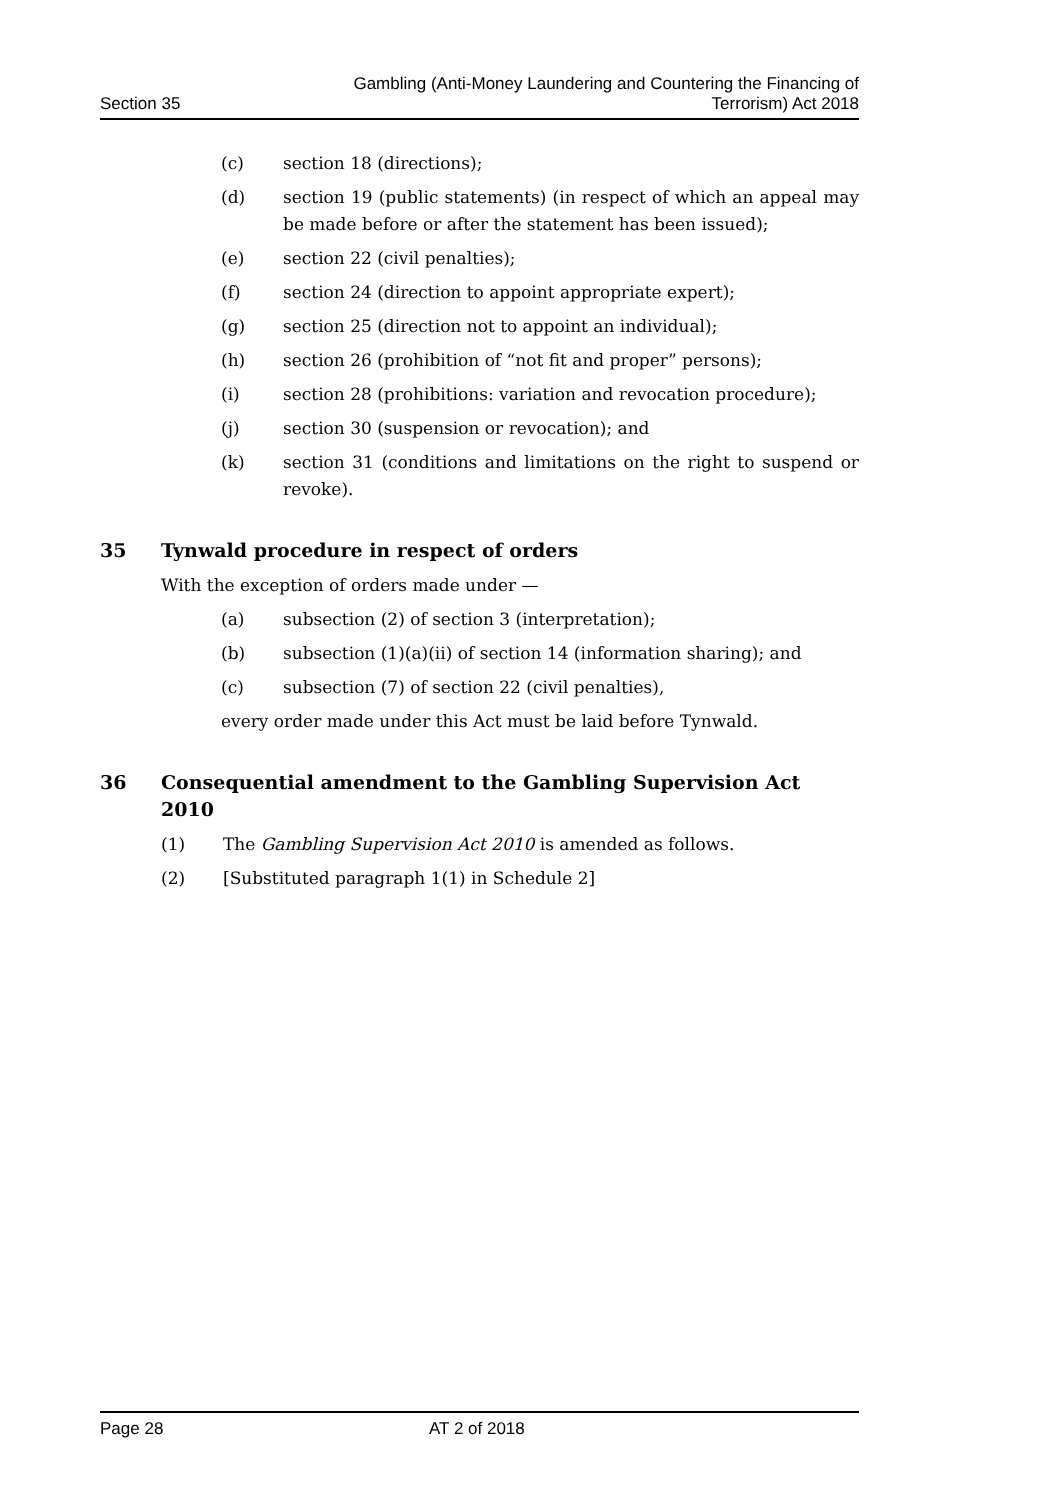Section 35
Gambling (Anti-Money Laundering and Countering the Financing of
Terrorism) Act 2018
(c) section 18 (directions);
(d) section 19 (public statements) (in respect of which an appeal may be made before or after the statement has been issued);
(e) section 22 (civil penalties);
(f) section 24 (direction to appoint appropriate expert);
(g) section 25 (direction not to appoint an individual);
(h) section 26 (prohibition of “not fit and proper” persons);
(i) section 28 (prohibitions: variation and revocation procedure);
(j) section 30 (suspension or revocation); and
(k) section 31 (conditions and limitations on the right to suspend or revoke).
35 Tynwald procedure in respect of orders
With the exception of orders made under —
(a) subsection (2) of section 3 (interpretation);
(b) subsection (1)(a)(ii) of section 14 (information sharing); and
(c) subsection (7) of section 22 (civil penalties),
every order made under this Act must be laid before Tynwald.
36 Consequential amendment to the Gambling Supervision Act 2010
(1) The Gambling Supervision Act 2010 is amended as follows.
(2) [Substituted paragraph 1(1) in Schedule 2]
Page 28 AT 2 of 2018